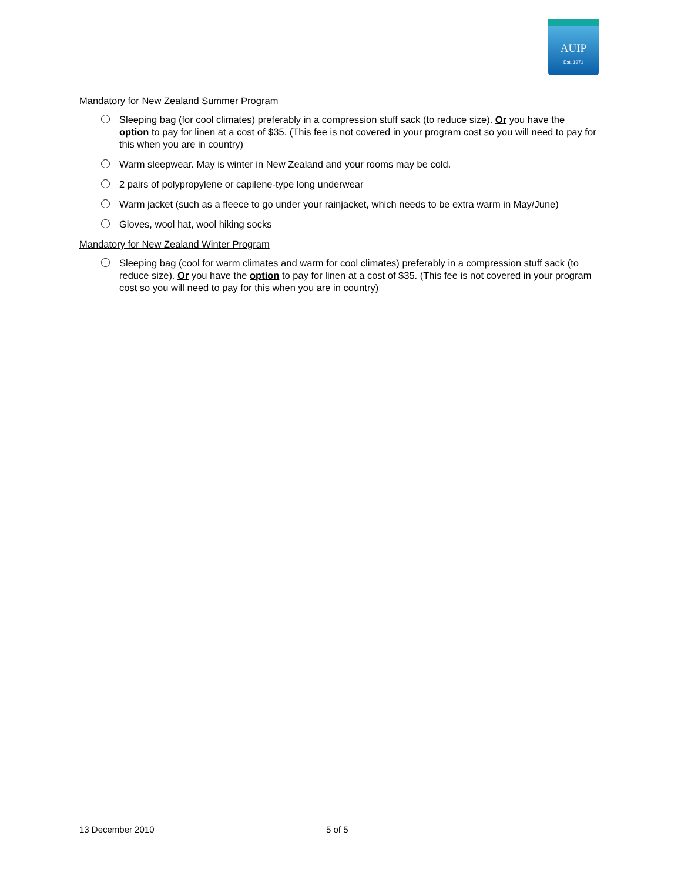AUIP
Est. 1971
Mandatory for New Zealand Summer Program
Sleeping bag (for cool climates) preferably in a compression stuff sack (to reduce size). Or you have the option to pay for linen at a cost of $35. (This fee is not covered in your program cost so you will need to pay for this when you are in country)
Warm sleepwear. May is winter in New Zealand and your rooms may be cold.
2 pairs of polypropylene or capilene-type long underwear
Warm jacket (such as a fleece to go under your rainjacket, which needs to be extra warm in May/June)
Gloves, wool hat, wool hiking socks
Mandatory for New Zealand Winter Program
Sleeping bag (cool for warm climates and warm for cool climates) preferably in a compression stuff sack (to reduce size). Or you have the option to pay for linen at a cost of $35. (This fee is not covered in your program cost so you will need to pay for this when you are in country)
13 December 2010 5 of 5